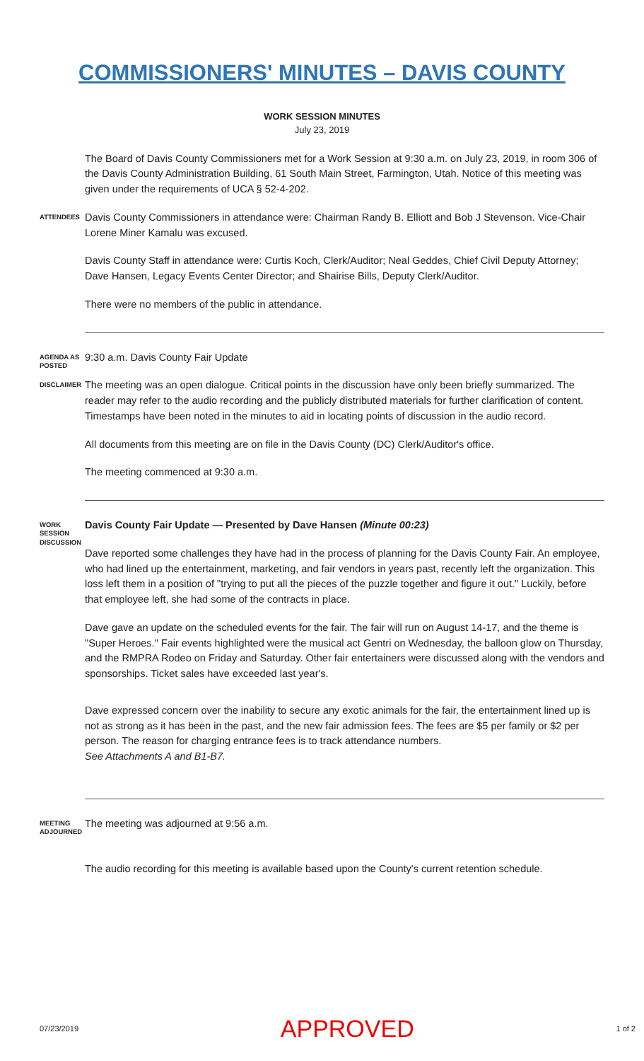COMMISSIONERS' MINUTES – DAVIS COUNTY
WORK SESSION MINUTES
July 23, 2019
The Board of Davis County Commissioners met for a Work Session at 9:30 a.m. on July 23, 2019, in room 306 of the Davis County Administration Building, 61 South Main Street, Farmington, Utah. Notice of this meeting was given under the requirements of UCA § 52-4-202.
ATTENDEES
Davis County Commissioners in attendance were: Chairman Randy B. Elliott and Bob J Stevenson. Vice-Chair Lorene Miner Kamalu was excused.
Davis County Staff in attendance were: Curtis Koch, Clerk/Auditor; Neal Geddes, Chief Civil Deputy Attorney; Dave Hansen, Legacy Events Center Director; and Shairise Bills, Deputy Clerk/Auditor.
There were no members of the public in attendance.
AGENDA AS POSTED
9:30 a.m. Davis County Fair Update
DISCLAIMER
The meeting was an open dialogue. Critical points in the discussion have only been briefly summarized. The reader may refer to the audio recording and the publicly distributed materials for further clarification of content. Timestamps have been noted in the minutes to aid in locating points of discussion in the audio record.
All documents from this meeting are on file in the Davis County (DC) Clerk/Auditor's office.
The meeting commenced at 9:30 a.m.
WORK SESSION DISCUSSION
Davis County Fair Update — Presented by Dave Hansen (Minute 00:23)
Dave reported some challenges they have had in the process of planning for the Davis County Fair. An employee, who had lined up the entertainment, marketing, and fair vendors in years past, recently left the organization. This loss left them in a position of "trying to put all the pieces of the puzzle together and figure it out." Luckily, before that employee left, she had some of the contracts in place.
Dave gave an update on the scheduled events for the fair. The fair will run on August 14-17, and the theme is "Super Heroes." Fair events highlighted were the musical act Gentri on Wednesday, the balloon glow on Thursday, and the RMPRA Rodeo on Friday and Saturday. Other fair entertainers were discussed along with the vendors and sponsorships. Ticket sales have exceeded last year's.
Dave expressed concern over the inability to secure any exotic animals for the fair, the entertainment lined up is not as strong as it has been in the past, and the new fair admission fees. The fees are $5 per family or $2 per person. The reason for charging entrance fees is to track attendance numbers.
See Attachments A and B1-B7.
MEETING ADJOURNED
The meeting was adjourned at 9:56 a.m.
The audio recording for this meeting is available based upon the County's current retention schedule.
07/23/2019 APPROVED 1 of 2